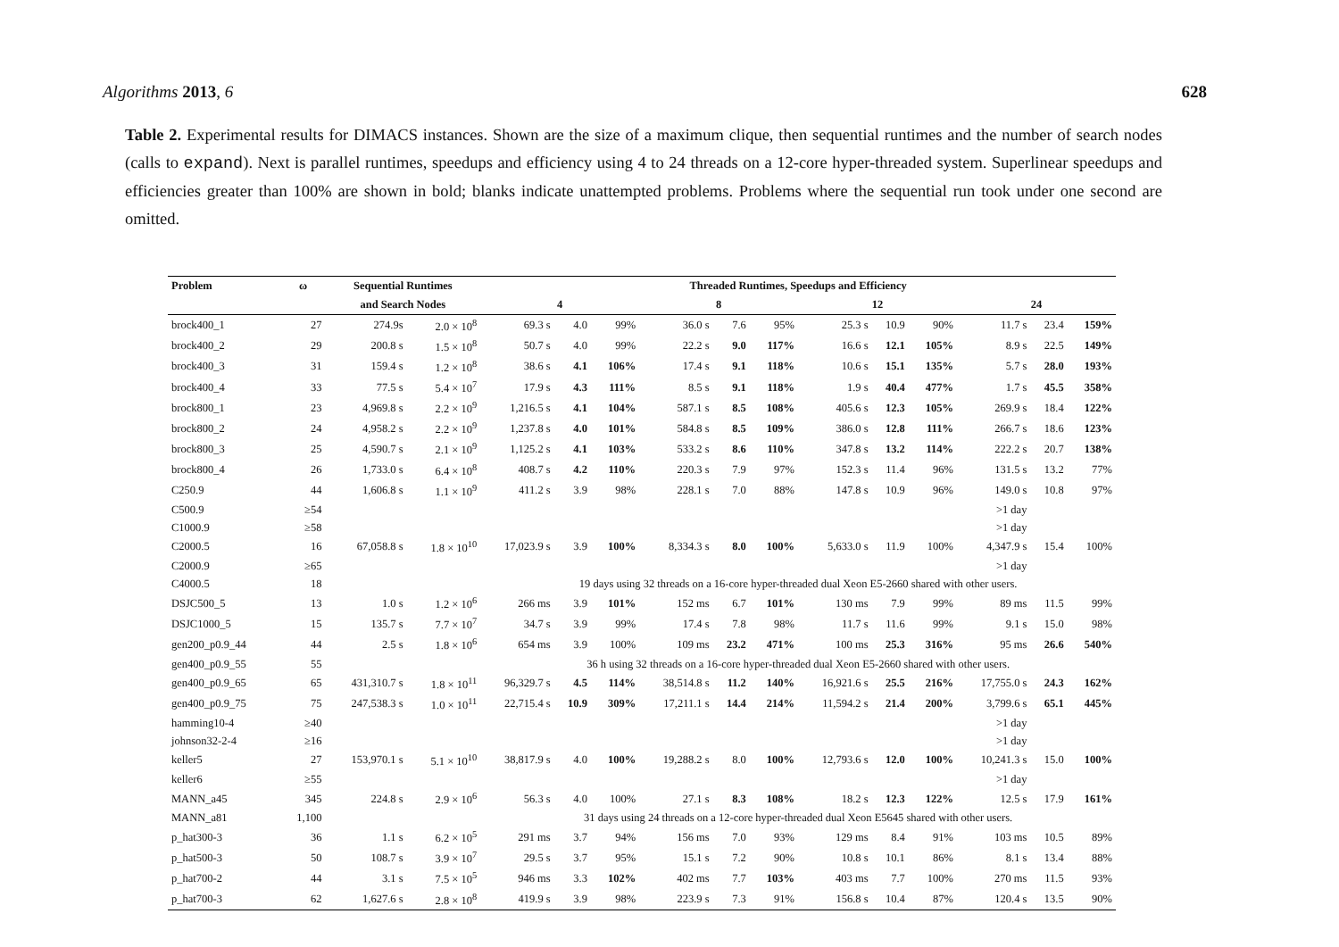Algorithms 2013, 6 628
Table 2. Experimental results for DIMACS instances. Shown are the size of a maximum clique, then sequential runtimes and the number of search nodes (calls to expand). Next is parallel runtimes, speedups and efficiency using 4 to 24 threads on a 12-core hyper-threaded system. Superlinear speedups and efficiencies greater than 100% are shown in bold; blanks indicate unattempted problems. Problems where the sequential run took under one second are omitted.
| Problem | ω | Sequential Runtimes | | Threaded Runtimes, Speedups and Efficiency | | | | | | | | | | | |
| --- | --- | --- | --- | --- | --- | --- | --- | --- | --- | --- | --- | --- | --- | --- | --- |
| | | and Search Nodes | | 4 | | | 8 | | | 12 | | | 24 | | |
| brock400_1 | 27 | 274.9s | 2.0 × 10<sup>8</sup> | 69.3 s | 4.0 | 99% | 36.0 s | 7.6 | 95% | 25.3 s | 10.9 | 90% | 11.7 s | 23.4 | 159% |
| brock400_2 | 29 | 200.8 s | 1.5 × 10<sup>8</sup> | 50.7 s | 4.0 | 99% | 22.2 s | 9.0 | 117% | 16.6 s | 12.1 | 105% | 8.9 s | 22.5 | 149% |
| brock400_3 | 31 | 159.4 s | 1.2 × 10<sup>8</sup> | 38.6 s | 4.1 | 106% | 17.4 s | 9.1 | 118% | 10.6 s | 15.1 | 135% | 5.7 s | 28.0 | 193% |
| brock400_4 | 33 | 77.5 s | 5.4 × 10<sup>7</sup> | 17.9 s | 4.3 | 111% | 8.5 s | 9.1 | 118% | 1.9 s | 40.4 | 477% | 1.7 s | 45.5 | 358% |
| brock800_1 | 23 | 4,969.8 s | 2.2 × 10<sup>9</sup> | 1,216.5 s | 4.1 | 104% | 587.1 s | 8.5 | 108% | 405.6 s | 12.3 | 105% | 269.9 s | 18.4 | 122% |
| brock800_2 | 24 | 4,958.2 s | 2.2 × 10<sup>9</sup> | 1,237.8 s | 4.0 | 101% | 584.8 s | 8.5 | 109% | 386.0 s | 12.8 | 111% | 266.7 s | 18.6 | 123% |
| brock800_3 | 25 | 4,590.7 s | 2.1 × 10<sup>9</sup> | 1,125.2 s | 4.1 | 103% | 533.2 s | 8.6 | 110% | 347.8 s | 13.2 | 114% | 222.2 s | 20.7 | 138% |
| brock800_4 | 26 | 1,733.0 s | 6.4 × 10<sup>8</sup> | 408.7 s | 4.2 | 110% | 220.3 s | 7.9 | 97% | 152.3 s | 11.4 | 96% | 131.5 s | 13.2 | 77% |
| C250.9 | 44 | 1,606.8 s | 1.1 × 10<sup>9</sup> | 411.2 s | 3.9 | 98% | 228.1 s | 7.0 | 88% | 147.8 s | 10.9 | 96% | 149.0 s | 10.8 | 97% |
| C500.9 | ≥54 | | | | | | | | | | | | >1 day | | |
| C1000.9 | ≥58 | | | | | | | | | | | | >1 day | | |
| C2000.5 | 16 | 67,058.8 s | 1.8 × 10<sup>10</sup> | 17,023.9 s | 3.9 | 100% | 8,334.3 s | 8.0 | 100% | 5,633.0 s | 11.9 | 100% | 4,347.9 s | 15.4 | 100% |
| C2000.9 | ≥65 | | | | | | | | | | | | >1 day | | |
| C4000.5 | 18 | | | 19 days using 32 threads on a 16-core hyper-threaded dual Xeon E5-2660 shared with other users. | | | | | | | | | | | |
| DSJC500_5 | 13 | 1.0 s | 1.2 × 10<sup>6</sup> | 266 ms | 3.9 | 101% | 152 ms | 6.7 | 101% | 130 ms | 7.9 | 99% | 89 ms | 11.5 | 99% |
| DSJC1000_5 | 15 | 135.7 s | 7.7 × 10<sup>7</sup> | 34.7 s | 3.9 | 99% | 17.4 s | 7.8 | 98% | 11.7 s | 11.6 | 99% | 9.1 s | 15.0 | 98% |
| gen200_p0.9_44 | 44 | 2.5 s | 1.8 × 10<sup>6</sup> | 654 ms | 3.9 | 100% | 109 ms | 23.2 | 471% | 100 ms | 25.3 | 316% | 95 ms | 26.6 | 540% |
| gen400_p0.9_55 | 55 | | | 36 h using 32 threads on a 16-core hyper-threaded dual Xeon E5-2660 shared with other users. | | | | | | | | | | | |
| gen400_p0.9_65 | 65 | 431,310.7 s | 1.8 × 10<sup>11</sup> | 96,329.7 s | 4.5 | 114% | 38,514.8 s | 11.2 | 140% | 16,921.6 s | 25.5 | 216% | 17,755.0 s | 24.3 | 162% |
| gen400_p0.9_75 | 75 | 247,538.3 s | 1.0 × 10<sup>11</sup> | 22,715.4 s | 10.9 | 309% | 17,211.1 s | 14.4 | 214% | 11,594.2 s | 21.4 | 200% | 3,799.6 s | 65.1 | 445% |
| hamming10-4 | ≥40 | | | | | | | | | | | | >1 day | | |
| johnson32-2-4 | ≥16 | | | | | | | | | | | | >1 day | | |
| keller5 | 27 | 153,970.1 s | 5.1 × 10<sup>10</sup> | 38,817.9 s | 4.0 | 100% | 19,288.2 s | 8.0 | 100% | 12,793.6 s | 12.0 | 100% | 10,241.3 s | 15.0 | 100% |
| keller6 | ≥55 | | | | | | | | | | | | >1 day | | |
| MANN_a45 | 345 | 224.8 s | 2.9 × 10<sup>6</sup> | 56.3 s | 4.0 | 100% | 27.1 s | 8.3 | 108% | 18.2 s | 12.3 | 122% | 12.5 s | 17.9 | 161% |
| MANN_a81 | 1,100 | | | 31 days using 24 threads on a 12-core hyper-threaded dual Xeon E5645 shared with other users. | | | | | | | | | | | |
| p_hat300-3 | 36 | 1.1 s | 6.2 × 10<sup>5</sup> | 291 ms | 3.7 | 94% | 156 ms | 7.0 | 93% | 129 ms | 8.4 | 91% | 103 ms | 10.5 | 89% |
| p_hat500-3 | 50 | 108.7 s | 3.9 × 10<sup>7</sup> | 29.5 s | 3.7 | 95% | 15.1 s | 7.2 | 90% | 10.8 s | 10.1 | 86% | 8.1 s | 13.4 | 88% |
| p_hat700-2 | 44 | 3.1 s | 7.5 × 10<sup>5</sup> | 946 ms | 3.3 | 102% | 402 ms | 7.7 | 103% | 403 ms | 7.7 | 100% | 270 ms | 11.5 | 93% |
| p_hat700-3 | 62 | 1,627.6 s | 2.8 × 10<sup>8</sup> | 419.9 s | 3.9 | 98% | 223.9 s | 7.3 | 91% | 156.8 s | 10.4 | 87% | 120.4 s | 13.5 | 90% |